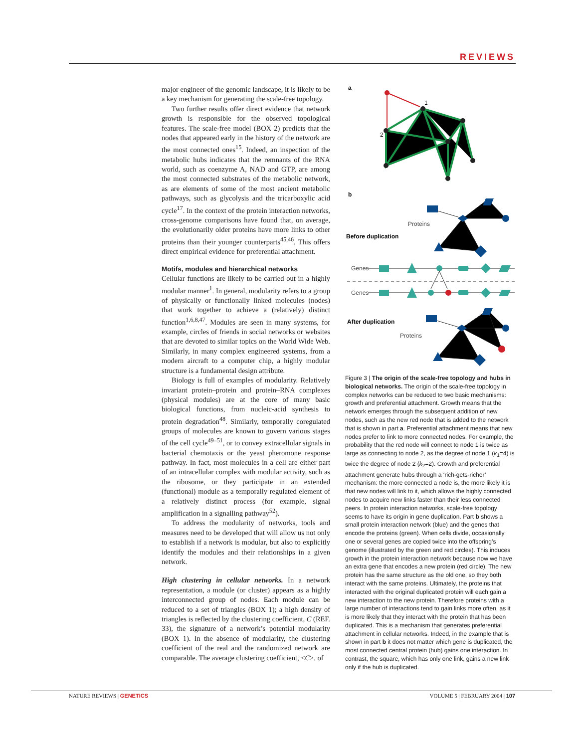REVIEWS
major engineer of the genomic landscape, it is likely to be a key mechanism for generating the scale-free topology.
Two further results offer direct evidence that network growth is responsible for the observed topological features. The scale-free model (BOX 2) predicts that the nodes that appeared early in the history of the network are the most connected ones<sup>15</sup>. Indeed, an inspection of the metabolic hubs indicates that the remnants of the RNA world, such as coenzyme A, NAD and GTP, are among the most connected substrates of the metabolic network, as are elements of some of the most ancient metabolic pathways, such as glycolysis and the tricarboxylic acid cycle<sup>17</sup>. In the context of the protein interaction networks, cross-genome comparisons have found that, on average, the evolutionarily older proteins have more links to other proteins than their younger counterparts<sup>45,46</sup>. This offers direct empirical evidence for preferential attachment.
Motifs, modules and hierarchical networks
Cellular functions are likely to be carried out in a highly modular manner<sup>1</sup>. In general, modularity refers to a group of physically or functionally linked molecules (nodes) that work together to achieve a (relatively) distinct function<sup>1,6,8,47</sup>. Modules are seen in many systems, for example, circles of friends in social networks or websites that are devoted to similar topics on the World Wide Web. Similarly, in many complex engineered systems, from a modern aircraft to a computer chip, a highly modular structure is a fundamental design attribute.
Biology is full of examples of modularity. Relatively invariant protein–protein and protein–RNA complexes (physical modules) are at the core of many basic biological functions, from nucleic-acid synthesis to protein degradation<sup>48</sup>. Similarly, temporally coregulated groups of molecules are known to govern various stages of the cell cycle<sup>49–51</sup>, or to convey extracellular signals in bacterial chemotaxis or the yeast pheromone response pathway. In fact, most molecules in a cell are either part of an intracellular complex with modular activity, such as the ribosome, or they participate in an extended (functional) module as a temporally regulated element of a relatively distinct process (for example, signal amplification in a signalling pathway<sup>52</sup>).
To address the modularity of networks, tools and measures need to be developed that will allow us not only to establish if a network is modular, but also to explicitly identify the modules and their relationships in a given network.
High clustering in cellular networks. In a network representation, a module (or cluster) appears as a highly interconnected group of nodes. Each module can be reduced to a set of triangles (BOX 1); a high density of triangles is reflected by the clustering coefficient, C (REF. 33), the signature of a network’s potential modularity (BOX 1). In the absence of modularity, the clustering coefficient of the real and the randomized network are comparable. The average clustering coefficient, <C>, of
a
1
2
b
Proteins
Before duplication
Genes
Genes
After duplication
Proteins
Figure 3 | The origin of the scale-free topology and hubs in biological networks. The origin of the scale-free topology in complex networks can be reduced to two basic mechanisms: growth and preferential attachment. Growth means that the network emerges through the subsequent addition of new nodes, such as the new red node that is added to the network that is shown in part a. Preferential attachment means that new nodes prefer to link to more connected nodes. For example, the probability that the red node will connect to node 1 is twice as large as connecting to node 2, as the degree of node 1 (k<sub>1</sub>=4) is twice the degree of node 2 (k<sub>2</sub>=2). Growth and preferential attachment generate hubs through a ‘rich-gets-richer’ mechanism: the more connected a node is, the more likely it is that new nodes will link to it, which allows the highly connected nodes to acquire new links faster than their less connected peers. In protein interaction networks, scale-free topology seems to have its origin in gene duplication. Part b shows a small protein interaction network (blue) and the genes that encode the proteins (green). When cells divide, occasionally one or several genes are copied twice into the offspring’s genome (illustrated by the green and red circles). This induces growth in the protein interaction network because now we have an extra gene that encodes a new protein (red circle). The new protein has the same structure as the old one, so they both interact with the same proteins. Ultimately, the proteins that interacted with the original duplicated protein will each gain a new interaction to the new protein. Therefore proteins with a large number of interactions tend to gain links more often, as it is more likely that they interact with the protein that has been duplicated. This is a mechanism that generates preferential attachment in cellular networks. Indeed, in the example that is shown in part b it does not matter which gene is duplicated, the most connected central protein (hub) gains one interaction. In contrast, the square, which has only one link, gains a new link only if the hub is duplicated.
NATURE REVIEWS | GENETICS VOLUME 5 | FEBRUARY 2004 | 107